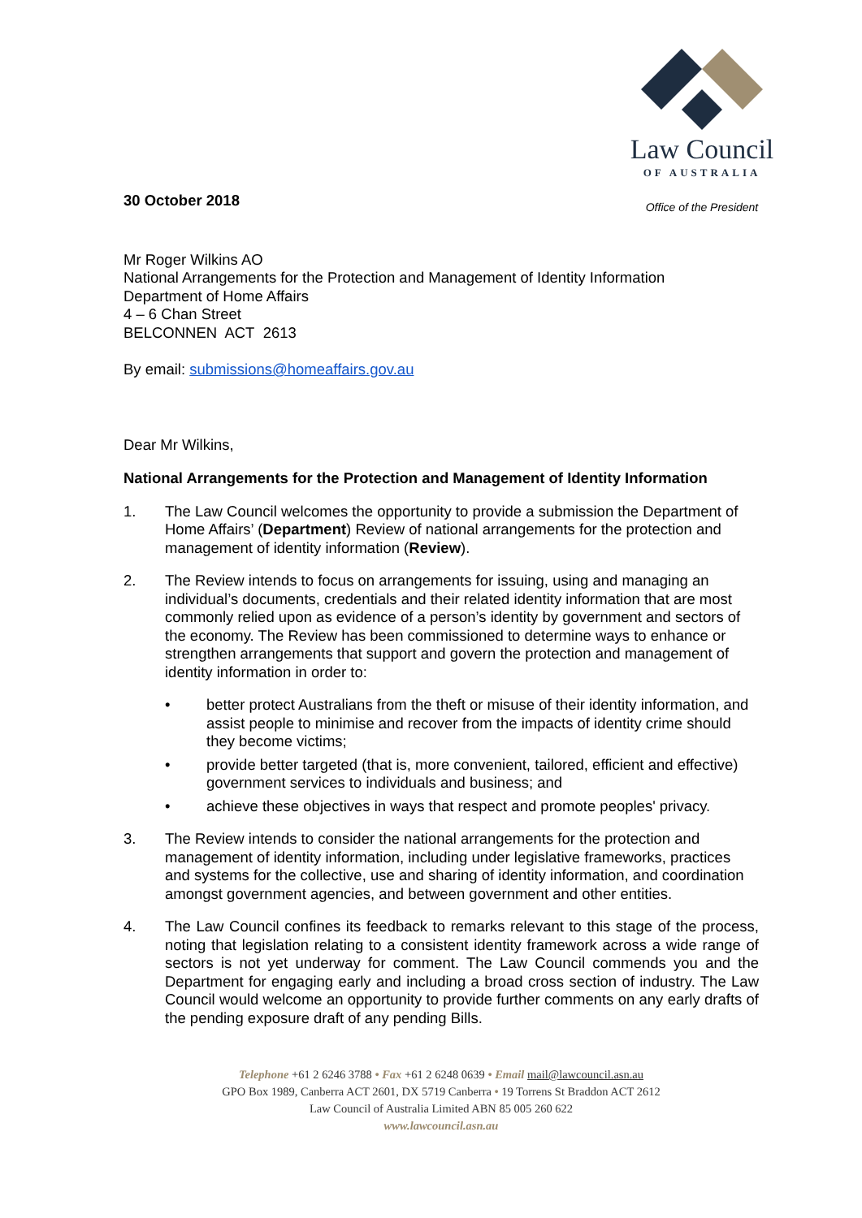30 October 2018
Law Council
OF AUSTRALIA
Office of the President
Mr Roger Wilkins AO
National Arrangements for the Protection and Management of Identity Information
Department of Home Affairs
4 – 6 Chan Street
BELCONNEN ACT 2613
By email: submissions@homeaffairs.gov.au
Dear Mr Wilkins,
National Arrangements for the Protection and Management of Identity Information
1. The Law Council welcomes the opportunity to provide a submission the Department of Home Affairs’ (Department) Review of national arrangements for the protection and management of identity information (Review).
2. The Review intends to focus on arrangements for issuing, using and managing an individual’s documents, credentials and their related identity information that are most commonly relied upon as evidence of a person’s identity by government and sectors of the economy. The Review has been commissioned to determine ways to enhance or strengthen arrangements that support and govern the protection and management of identity information in order to:
• better protect Australians from the theft or misuse of their identity information, and assist people to minimise and recover from the impacts of identity crime should they become victims;
• provide better targeted (that is, more convenient, tailored, efficient and effective) government services to individuals and business; and
• achieve these objectives in ways that respect and promote peoples' privacy.
3. The Review intends to consider the national arrangements for the protection and management of identity information, including under legislative frameworks, practices and systems for the collective, use and sharing of identity information, and coordination amongst government agencies, and between government and other entities.
4. The Law Council confines its feedback to remarks relevant to this stage of the process, noting that legislation relating to a consistent identity framework across a wide range of sectors is not yet underway for comment. The Law Council commends you and the Department for engaging early and including a broad cross section of industry. The Law Council would welcome an opportunity to provide further comments on any early drafts of the pending exposure draft of any pending Bills.
Telephone +61 2 6246 3788 • Fax +61 2 6248 0639 • Email mail@lawcouncil.asn.au
GPO Box 1989, Canberra ACT 2601, DX 5719 Canberra • 19 Torrens St Braddon ACT 2612
Law Council of Australia Limited ABN 85 005 260 622
www.lawcouncil.asn.au